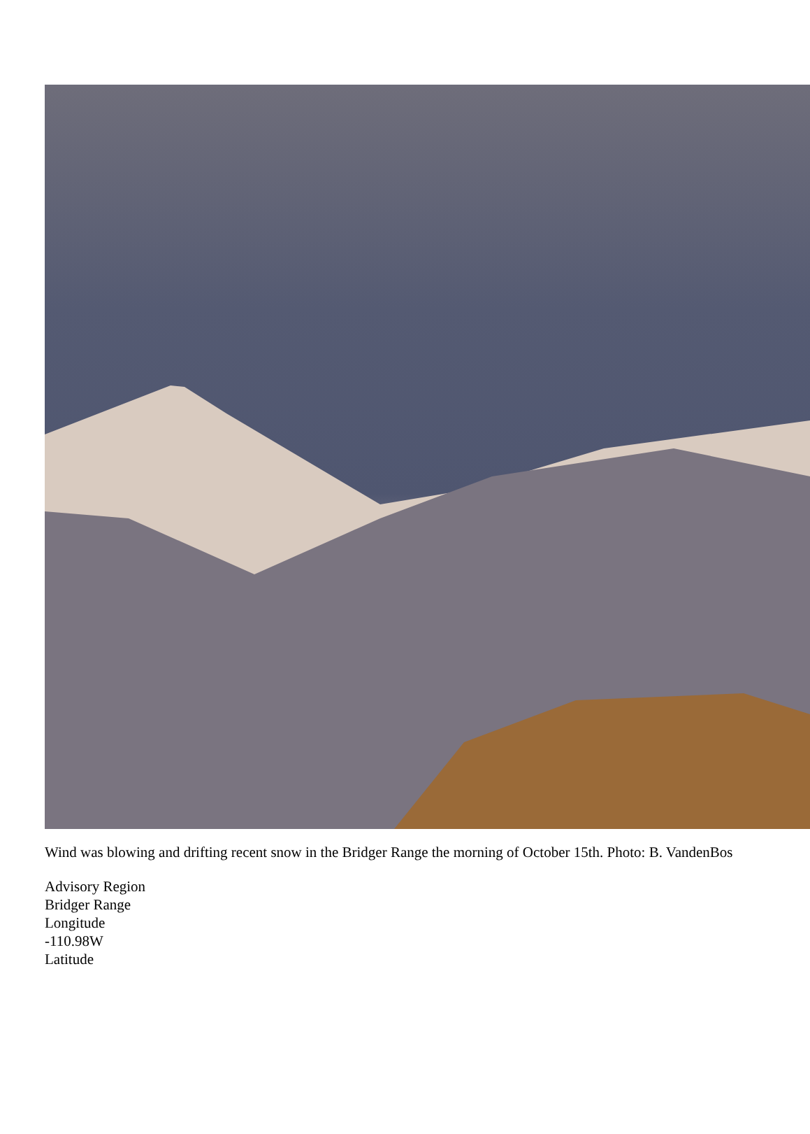Wind was blowing and drifting recent snow in the Bridger Range the morning of October 15th. Photo: B. VandenBos
Advisory Region
Bridger Range
Longitude
-110.98W
Latitude